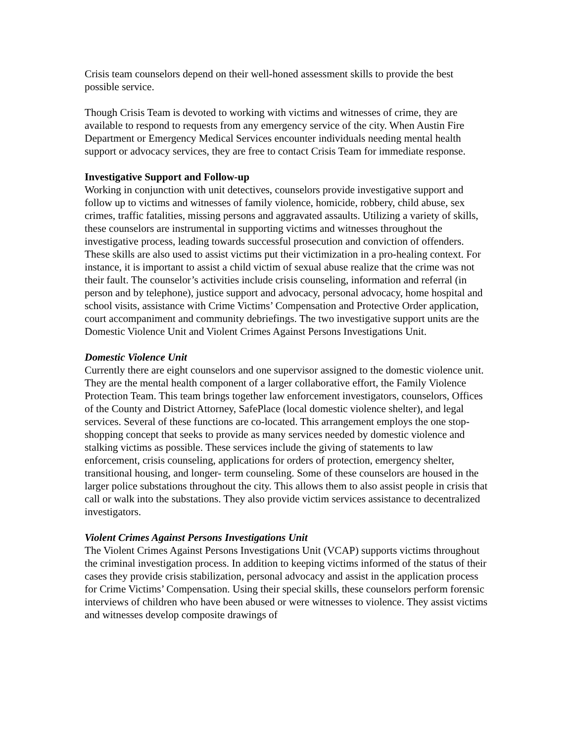Crisis team counselors depend on their well-honed assessment skills to provide the best possible service.
Though Crisis Team is devoted to working with victims and witnesses of crime, they are available to respond to requests from any emergency service of the city. When Austin Fire Department or Emergency Medical Services encounter individuals needing mental health support or advocacy services, they are free to contact Crisis Team for immediate response.
Investigative Support and Follow-up
Working in conjunction with unit detectives, counselors provide investigative support and follow up to victims and witnesses of family violence, homicide, robbery, child abuse, sex crimes, traffic fatalities, missing persons and aggravated assaults. Utilizing a variety of skills, these counselors are instrumental in supporting victims and witnesses throughout the investigative process, leading towards successful prosecution and conviction of offenders. These skills are also used to assist victims put their victimization in a pro-healing context. For instance, it is important to assist a child victim of sexual abuse realize that the crime was not their fault. The counselor’s activities include crisis counseling, information and referral (in person and by telephone), justice support and advocacy, personal advocacy, home hospital and school visits, assistance with Crime Victims’ Compensation and Protective Order application, court accompaniment and community debriefings. The two investigative support units are the Domestic Violence Unit and Violent Crimes Against Persons Investigations Unit.
Domestic Violence Unit
Currently there are eight counselors and one supervisor assigned to the domestic violence unit. They are the mental health component of a larger collaborative effort, the Family Violence Protection Team. This team brings together law enforcement investigators, counselors, Offices of the County and District Attorney, SafePlace (local domestic violence shelter), and legal services. Several of these functions are co-located. This arrangement employs the one stop-shopping concept that seeks to provide as many services needed by domestic violence and stalking victims as possible. These services include the giving of statements to law enforcement, crisis counseling, applications for orders of protection, emergency shelter, transitional housing, and longer- term counseling. Some of these counselors are housed in the larger police substations throughout the city. This allows them to also assist people in crisis that call or walk into the substations. They also provide victim services assistance to decentralized investigators.
Violent Crimes Against Persons Investigations Unit
The Violent Crimes Against Persons Investigations Unit (VCAP) supports victims throughout the criminal investigation process. In addition to keeping victims informed of the status of their cases they provide crisis stabilization, personal advocacy and assist in the application process for Crime Victims’ Compensation. Using their special skills, these counselors perform forensic interviews of children who have been abused or were witnesses to violence. They assist victims and witnesses develop composite drawings of